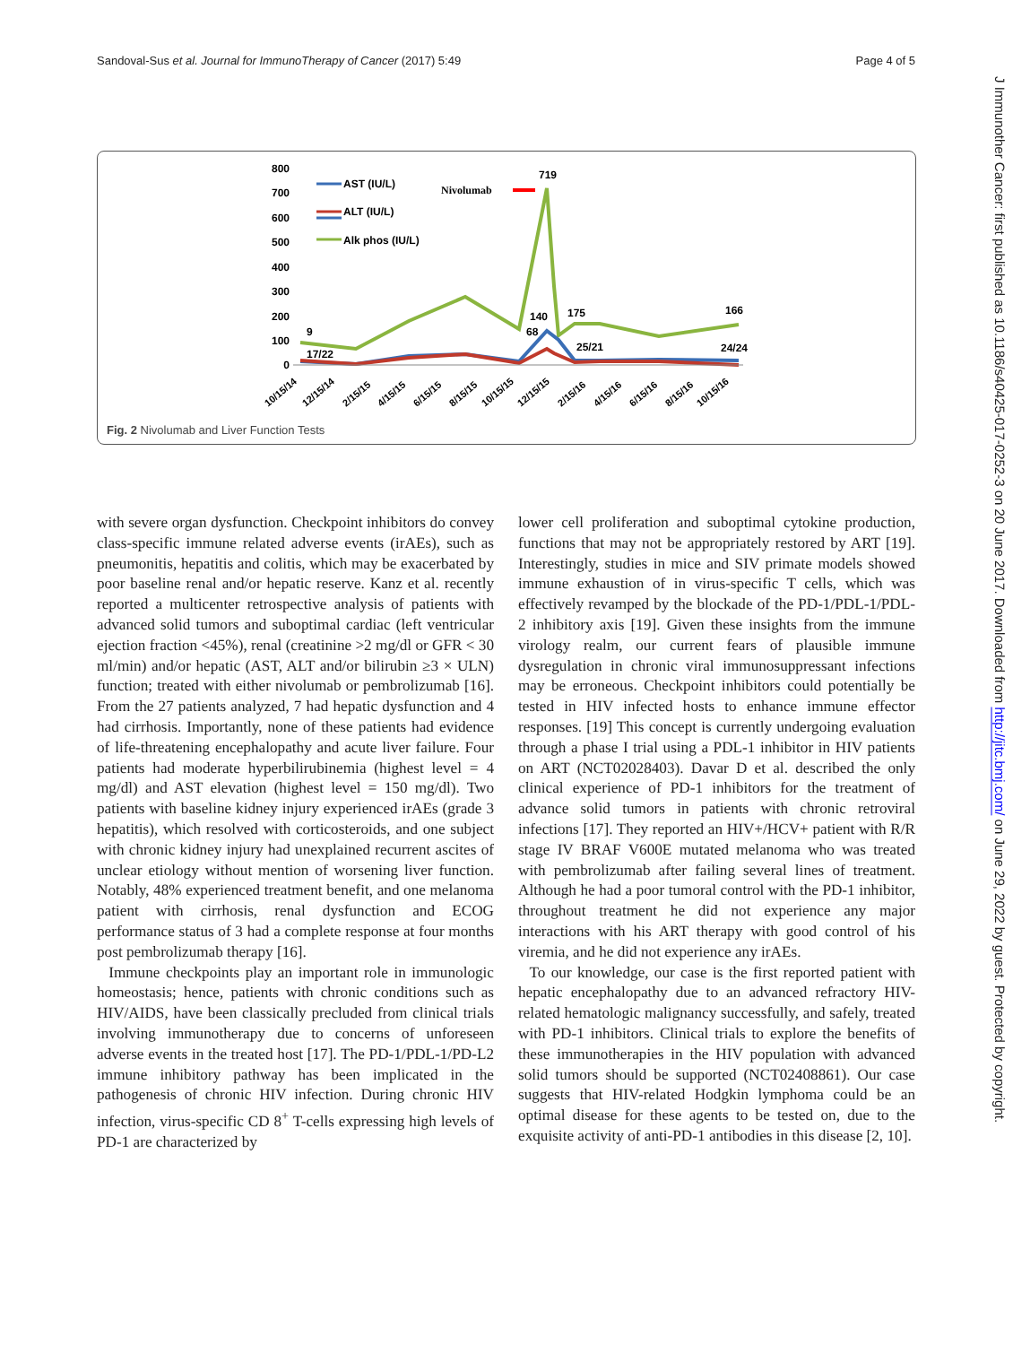Sandoval-Sus et al. Journal for ImmunoTherapy of Cancer (2017) 5:49 Page 4 of 5
800
700
600
500
400
300
200
100
0
AST (IU/L)
ALT (IU/L)
Alk phos (IU/L)
Nivolumab
719
9
17/22
140
68
175
25/21
166
24/24
10/15/14
12/15/14
2/15/15
4/15/15
6/15/15
8/15/15
10/15/15
12/15/15
2/15/16
4/15/16
6/15/16
8/15/16
10/15/16
Fig. 2 Nivolumab and Liver Function Tests
with severe organ dysfunction. Checkpoint inhibitors do convey class-specific immune related adverse events (irAEs), such as pneumonitis, hepatitis and colitis, which may be exacerbated by poor baseline renal and/or hepatic reserve. Kanz et al. recently reported a multicenter retrospective analysis of patients with advanced solid tumors and suboptimal cardiac (left ventricular ejection fraction <45%), renal (creatinine >2 mg/dl or GFR < 30 ml/min) and/or hepatic (AST, ALT and/or bilirubin ≥3 × ULN) function; treated with either nivolumab or pembrolizumab [16]. From the 27 patients analyzed, 7 had hepatic dysfunction and 4 had cirrhosis. Importantly, none of these patients had evidence of life-threatening encephalopathy and acute liver failure. Four patients had moderate hyperbilirubinemia (highest level = 4 mg/dl) and AST elevation (highest level = 150 mg/dl). Two patients with baseline kidney injury experienced irAEs (grade 3 hepatitis), which resolved with corticosteroids, and one subject with chronic kidney injury had unexplained recurrent ascites of unclear etiology without mention of worsening liver function. Notably, 48% experienced treatment benefit, and one melanoma patient with cirrhosis, renal dysfunction and ECOG performance status of 3 had a complete response at four months post pembrolizumab therapy [16].
Immune checkpoints play an important role in immunologic homeostasis; hence, patients with chronic conditions such as HIV/AIDS, have been classically precluded from clinical trials involving immunotherapy due to concerns of unforeseen adverse events in the treated host [17]. The PD-1/PDL-1/PD-L2 immune inhibitory pathway has been implicated in the pathogenesis of chronic HIV infection. During chronic HIV infection, virus-specific CD 8<sup>+</sup> T-cells expressing high levels of PD-1 are characterized by
lower cell proliferation and suboptimal cytokine production, functions that may not be appropriately restored by ART [19]. Interestingly, studies in mice and SIV primate models showed immune exhaustion of in virus-specific T cells, which was effectively revamped by the blockade of the PD-1/PDL-1/PDL-2 inhibitory axis [19]. Given these insights from the immune virology realm, our current fears of plausible immune dysregulation in chronic viral immunosuppressant infections may be erroneous. Checkpoint inhibitors could potentially be tested in HIV infected hosts to enhance immune effector responses. [19] This concept is currently undergoing evaluation through a phase I trial using a PDL-1 inhibitor in HIV patients on ART (NCT02028403). Davar D et al. described the only clinical experience of PD-1 inhibitors for the treatment of advance solid tumors in patients with chronic retroviral infections [17]. They reported an HIV+/HCV+ patient with R/R stage IV BRAF V600E mutated melanoma who was treated with pembrolizumab after failing several lines of treatment. Although he had a poor tumoral control with the PD-1 inhibitor, throughout treatment he did not experience any major interactions with his ART therapy with good control of his viremia, and he did not experience any irAEs.
To our knowledge, our case is the first reported patient with hepatic encephalopathy due to an advanced refractory HIV-related hematologic malignancy successfully, and safely, treated with PD-1 inhibitors. Clinical trials to explore the benefits of these immunotherapies in the HIV population with advanced solid tumors should be supported (NCT02408861). Our case suggests that HIV-related Hodgkin lymphoma could be an optimal disease for these agents to be tested on, due to the exquisite activity of anti-PD-1 antibodies in this disease [2, 10].
J Immunother Cancer: first published as 10.1186/s40425-017-0252-3 on 20 June 2017. Downloaded from http://jitc.bmj.com/ on June 29, 2022 by guest. Protected by copyright.